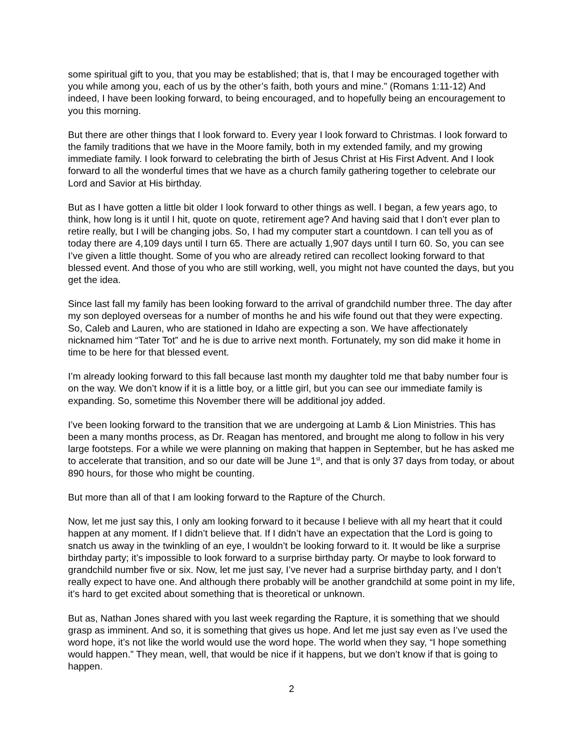some spiritual gift to you, that you may be established; that is, that I may be encouraged together with you while among you, each of us by the other’s faith, both yours and mine.” (Romans 1:11-12) And indeed, I have been looking forward, to being encouraged, and to hopefully being an encouragement to you this morning.
But there are other things that I look forward to. Every year I look forward to Christmas. I look forward to the family traditions that we have in the Moore family, both in my extended family, and my growing immediate family. I look forward to celebrating the birth of Jesus Christ at His First Advent. And I look forward to all the wonderful times that we have as a church family gathering together to celebrate our Lord and Savior at His birthday.
But as I have gotten a little bit older I look forward to other things as well. I began, a few years ago, to think, how long is it until I hit, quote on quote, retirement age? And having said that I don’t ever plan to retire really, but I will be changing jobs. So, I had my computer start a countdown. I can tell you as of today there are 4,109 days until I turn 65. There are actually 1,907 days until I turn 60. So, you can see I’ve given a little thought. Some of you who are already retired can recollect looking forward to that blessed event. And those of you who are still working, well, you might not have counted the days, but you get the idea.
Since last fall my family has been looking forward to the arrival of grandchild number three. The day after my son deployed overseas for a number of months he and his wife found out that they were expecting. So, Caleb and Lauren, who are stationed in Idaho are expecting a son. We have affectionately nicknamed him “Tater Tot” and he is due to arrive next month. Fortunately, my son did make it home in time to be here for that blessed event.
I’m already looking forward to this fall because last month my daughter told me that baby number four is on the way. We don’t know if it is a little boy, or a little girl, but you can see our immediate family is expanding. So, sometime this November there will be additional joy added.
I’ve been looking forward to the transition that we are undergoing at Lamb & Lion Ministries. This has been a many months process, as Dr. Reagan has mentored, and brought me along to follow in his very large footsteps. For a while we were planning on making that happen in September, but he has asked me to accelerate that transition, and so our date will be June 1<sup>st</sup>, and that is only 37 days from today, or about 890 hours, for those who might be counting.
But more than all of that I am looking forward to the Rapture of the Church.
Now, let me just say this, I only am looking forward to it because I believe with all my heart that it could happen at any moment. If I didn’t believe that. If I didn’t have an expectation that the Lord is going to snatch us away in the twinkling of an eye, I wouldn’t be looking forward to it. It would be like a surprise birthday party; it’s impossible to look forward to a surprise birthday party. Or maybe to look forward to grandchild number five or six. Now, let me just say, I’ve never had a surprise birthday party, and I don’t really expect to have one. And although there probably will be another grandchild at some point in my life, it’s hard to get excited about something that is theoretical or unknown.
But as, Nathan Jones shared with you last week regarding the Rapture, it is something that we should grasp as imminent. And so, it is something that gives us hope. And let me just say even as I’ve used the word hope, it’s not like the world would use the word hope. The world when they say, “I hope something would happen.” They mean, well, that would be nice if it happens, but we don’t know if that is going to happen.
2